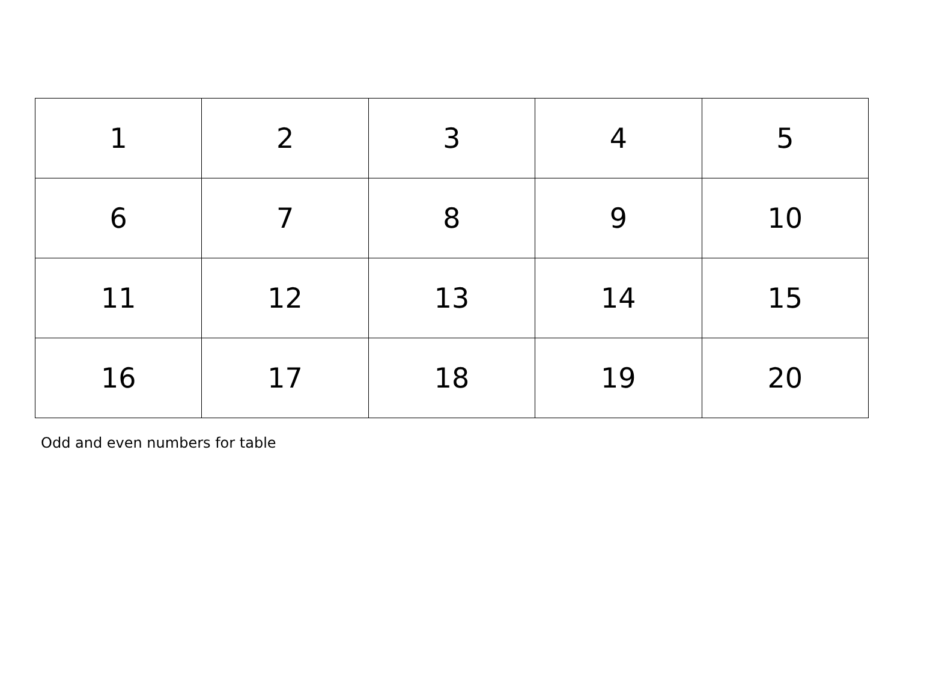| 1 | 2 | 3 | 4 | 5 |
| 6 | 7 | 8 | 9 | 10 |
| 11 | 12 | 13 | 14 | 15 |
| 16 | 17 | 18 | 19 | 20 |
Odd and even numbers for table